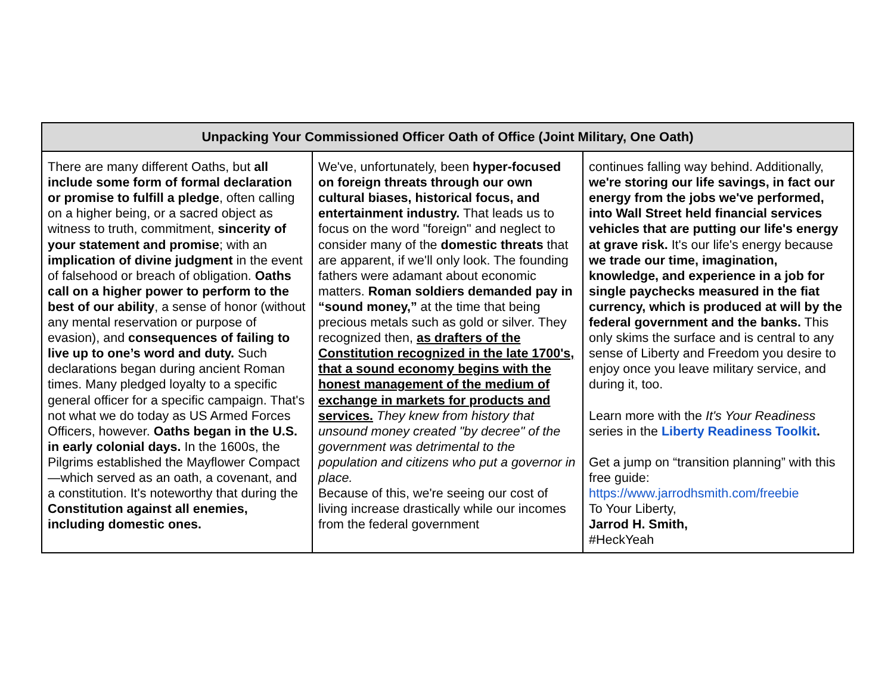| Unpacking Your Commissioned Officer Oath of Office (Joint Military, One Oath) | | |
| --- | --- | --- |
| There are many different Oaths, but all include some form of formal declaration or promise to fulfill a pledge , often calling on a higher being, or a sacred object as witness to truth, commitment, sincerity of your statement and promise ; with an implication of divine judgment in the event of falsehood or breach of obligation. Oaths call on a higher power to perform to the best of our ability , a sense of honor (without any mental reservation or purpose of evasion), and consequences of failing to live up to one’s word and duty. Such declarations began during ancient Roman times. Many pledged loyalty to a specific general officer for a specific campaign. That's not what we do today as US Armed Forces Officers, however. Oaths began in the U.S. in early colonial days. In the 1600s, the Pilgrims established the Mayflower Compact—which served as an oath, a covenant, and a constitution. It's noteworthy that during the Constitution against all enemies, including domestic ones. | We've, unfortunately, been hyper-focused on foreign threats through our own cultural biases, historical focus, and entertainment industry. That leads us to focus on the word "foreign" and neglect to consider many of the domestic threats that are apparent, if we'll only look. The founding fathers were adamant about economic matters. Roman soldiers demanded pay in “sound money,” at the time that being precious metals such as gold or silver. They recognized then, as drafters of the Constitution recognized in the late 1700's, that a sound economy begins with the honest management of the medium of exchange in markets for products and services. They knew from history that unsound money created "by decree" of the government was detrimental to the population and citizens who put a governor in place. Because of this, we're seeing our cost of living increase drastically while our incomes from the federal government | continues falling way behind. Additionally, we're storing our life savings, in fact our energy from the jobs we've performed, into Wall Street held financial services vehicles that are putting our life's energy at grave risk. It's our life's energy because we trade our time, imagination, knowledge, and experience in a job for single paychecks measured in the fiat currency, which is produced at will by the federal government and the banks. This only skims the surface and is central to any sense of Liberty and Freedom you desire to enjoy once you leave military service, and during it, too. Learn more with the It's Your Readiness series in the Liberty Readiness Toolkit . Get a jump on “transition planning” with this free guide: https://www.jarrodhsmith.com/freebie To Your Liberty, Jarrod H. Smith, #HeckYeah |